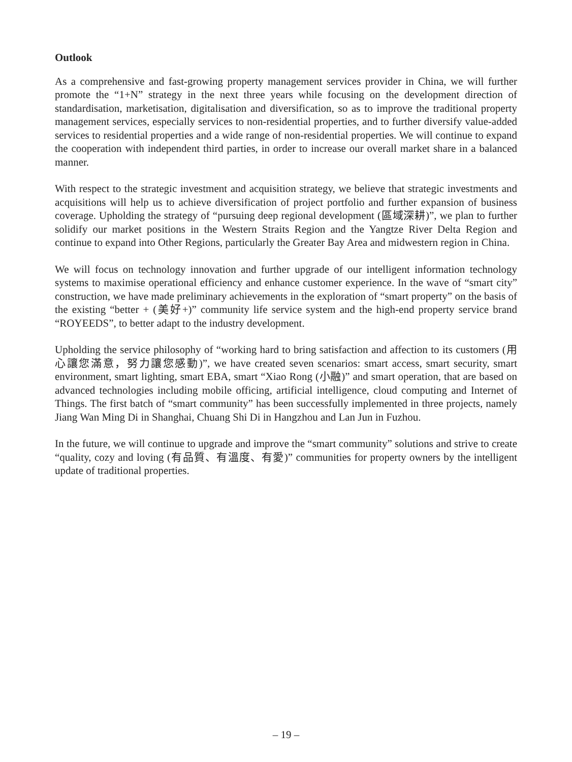Outlook
As a comprehensive and fast-growing property management services provider in China, we will further promote the “1+N” strategy in the next three years while focusing on the development direction of standardisation, marketisation, digitalisation and diversification, so as to improve the traditional property management services, especially services to non-residential properties, and to further diversify value-added services to residential properties and a wide range of non-residential properties. We will continue to expand the cooperation with independent third parties, in order to increase our overall market share in a balanced manner.
With respect to the strategic investment and acquisition strategy, we believe that strategic investments and acquisitions will help us to achieve diversification of project portfolio and further expansion of business coverage. Upholding the strategy of “pursuing deep regional development (區域深耕)”, we plan to further solidify our market positions in the Western Straits Region and the Yangtze River Delta Region and continue to expand into Other Regions, particularly the Greater Bay Area and midwestern region in China.
We will focus on technology innovation and further upgrade of our intelligent information technology systems to maximise operational efficiency and enhance customer experience. In the wave of “smart city” construction, we have made preliminary achievements in the exploration of “smart property” on the basis of the existing “better + (美好+)” community life service system and the high-end property service brand “ROYEEDS”, to better adapt to the industry development.
Upholding the service philosophy of “working hard to bring satisfaction and affection to its customers (用心讓您滿意，努力讓您感動)”, we have created seven scenarios: smart access, smart security, smart environment, smart lighting, smart EBA, smart “Xiao Rong (小融)” and smart operation, that are based on advanced technologies including mobile officing, artificial intelligence, cloud computing and Internet of Things. The first batch of “smart community” has been successfully implemented in three projects, namely Jiang Wan Ming Di in Shanghai, Chuang Shi Di in Hangzhou and Lan Jun in Fuzhou.
In the future, we will continue to upgrade and improve the “smart community” solutions and strive to create “quality, cozy and loving (有品質、有溫度、有愛)” communities for property owners by the intelligent update of traditional properties.
– 19 –